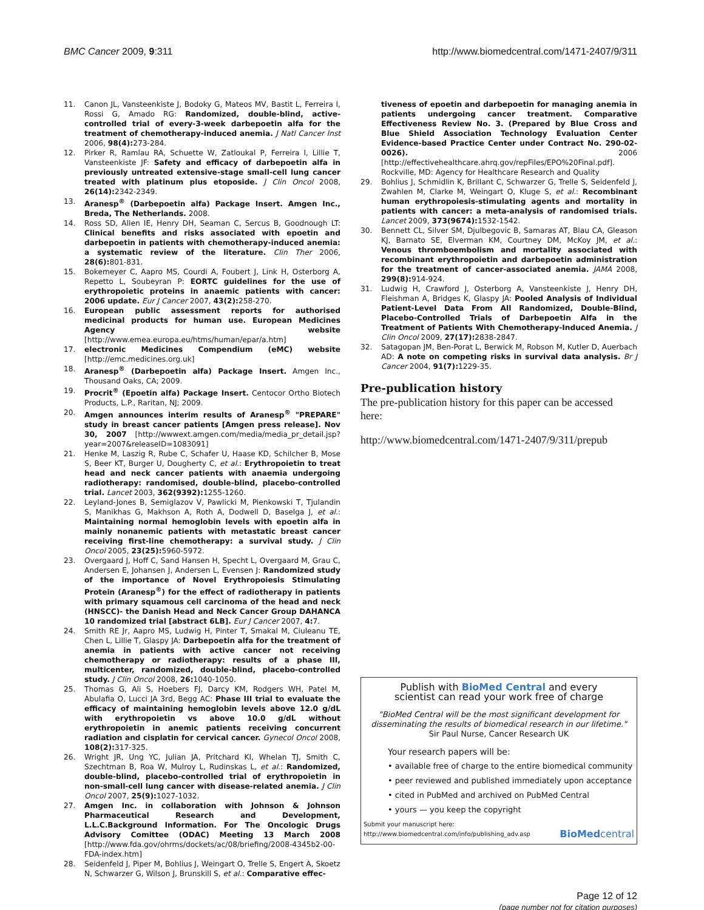BMC Cancer 2009, 9:311 http://www.biomedcentral.com/1471-2407/9/311
11. Canon JL, Vansteenkiste J, Bodoky G, Mateos MV, Bastit L, Ferreira I, Rossi G, Amado RG: Randomized, double-blind, active-controlled trial of every-3-week darbepoetin alfa for the treatment of chemotherapy-induced anemia. J Natl Cancer Inst 2006, 98(4): 273-284.
12. Pirker R, Ramlau RA, Schuette W, Zatloukal P, Ferreira I, Lillie T, Vansteenkiste JF: Safety and efficacy of darbepoetin alfa in previously untreated extensive-stage small-cell lung cancer treated with platinum plus etoposide. J Clin Oncol 2008, 26(14): 2342-2349.
13. Aranesp<sup>®</sup> (Darbepoetin alfa) Package Insert. Amgen Inc., Breda, The Netherlands. 2008.
14. Ross SD, Allen IE, Henry DH, Seaman C, Sercus B, Goodnough LT: Clinical benefits and risks associated with epoetin and darbepoetin in patients with chemotherapy-induced anemia: a systematic review of the literature. Clin Ther 2006, 28(6): 801-831.
15. Bokemeyer C, Aapro MS, Courdi A, Foubert J, Link H, Osterborg A, Repetto L, Soubeyran P: EORTC guidelines for the use of erythropoietic proteins in anaemic patients with cancer: 2006 update. Eur J Cancer 2007, 43(2): 258-270.
16. European public assessment reports for authorised medicinal products for human use. European Medicines Agency website [http://www.emea.europa.eu/htms/human/epar/a.htm]
17. electronic Medicines Compendium (eMC) website [http://emc.medicines.org.uk]
18. Aranesp<sup>®</sup> (Darbepoetin alfa) Package Insert. Amgen Inc., Thousand Oaks, CA; 2009.
19. Procrit<sup>®</sup> (Epoetin alfa) Package Insert. Centocor Ortho Biotech Products, L.P., Raritan, NJ; 2009.
20. Amgen announces interim results of Aranesp<sup>®</sup> "PREPARE" study in breast cancer patients [Amgen press release]. Nov 30, 2007 [http://wwwext.amgen.com/media/media_pr_detail.jsp?year=2007&releaseID=1083091]
21. Henke M, Laszig R, Rube C, Schafer U, Haase KD, Schilcher B, Mose S, Beer KT, Burger U, Dougherty C, et al.: Erythropoietin to treat head and neck cancer patients with anaemia undergoing radiotherapy: randomised, double-blind, placebo-controlled trial. Lancet 2003, 362(9392): 1255-1260.
22. Leyland-Jones B, Semiglazov V, Pawlicki M, Pienkowski T, Tjulandin S, Manikhas G, Makhson A, Roth A, Dodwell D, Baselga J, et al.: Maintaining normal hemoglobin levels with epoetin alfa in mainly nonanemic patients with metastatic breast cancer receiving first-line chemotherapy: a survival study. J Clin Oncol 2005, 23(25): 5960-5972.
23. Overgaard J, Hoff C, Sand Hansen H, Specht L, Overgaard M, Grau C, Andersen E, Johansen J, Andersen L, Evensen J: Randomized study of the importance of Novel Erythropoiesis Stimulating Protein (Aranesp<sup>®</sup>) for the effect of radiotherapy in patients with primary squamous cell carcinoma of the head and neck (HNSCC)- the Danish Head and Neck Cancer Group DAHANCA 10 randomized trial [abstract 6LB]. Eur J Cancer 2007, 4: 7.
24. Smith RE Jr, Aapro MS, Ludwig H, Pinter T, Smakal M, Ciuleanu TE, Chen L, Lillie T, Glaspy JA: Darbepoetin alfa for the treatment of anemia in patients with active cancer not receiving chemotherapy or radiotherapy: results of a phase III, multicenter, randomized, double-blind, placebo-controlled study. J Clin Oncol 2008, 26: 1040-1050.
25. Thomas G, Ali S, Hoebers FJ, Darcy KM, Rodgers WH, Patel M, Abulafia O, Lucci JA 3rd, Begg AC: Phase III trial to evaluate the efficacy of maintaining hemoglobin levels above 12.0 g/dL with erythropoietin vs above 10.0 g/dL without erythropoietin in anemic patients receiving concurrent radiation and cisplatin for cervical cancer. Gynecol Oncol 2008, 108(2): 317-325.
26. Wright JR, Ung YC, Julian JA, Pritchard KI, Whelan TJ, Smith C, Szechtman B, Roa W, Mulroy L, Rudinskas L, et al.: Randomized, double-blind, placebo-controlled trial of erythropoietin in non-small-cell lung cancer with disease-related anemia. J Clin Oncol 2007, 25(9): 1027-1032.
27. Amgen Inc. in collaboration with Johnson & Johnson Pharmaceutical Research and Development, L.L.C.Background Information. For The Oncologic Drugs Advisory Comittee (ODAC) Meeting 13 March 2008 [http://www.fda.gov/ohrms/dockets/ac/08/briefing/2008-4345b2-00-FDA-index.htm]
28. Seidenfeld J, Piper M, Bohlius J, Weingart O, Trelle S, Engert A, Skoetz N, Schwarzer G, Wilson J, Brunskill S, et al.: Comparative effec-
tiveness of epoetin and darbepoetin for managing anemia in patients undergoing cancer treatment. Comparative Effectiveness Review No. 3. (Prepared by Blue Cross and Blue Shield Association Technology Evaluation Center Evidence-based Practice Center under Contract No. 290-02-0026). 2006 [http://effectivehealthcare.ahrq.gov/repFiles/EPO%20Final.pdf]. Rockville, MD: Agency for Healthcare Research and Quality
29. Bohlius J, Schmidlin K, Brillant C, Schwarzer G, Trelle S, Seidenfeld J, Zwahlen M, Clarke M, Weingart O, Kluge S, et al.: Recombinant human erythropoiesis-stimulating agents and mortality in patients with cancer: a meta-analysis of randomised trials. Lancet 2009, 373(9674): 1532-1542.
30. Bennett CL, Silver SM, Djulbegovic B, Samaras AT, Blau CA, Gleason KJ, Barnato SE, Elverman KM, Courtney DM, McKoy JM, et al.: Venous thromboembolism and mortality associated with recombinant erythropoietin and darbepoetin administration for the treatment of cancer-associated anemia. JAMA 2008, 299(8): 914-924.
31. Ludwig H, Crawford J, Osterborg A, Vansteenkiste J, Henry DH, Fleishman A, Bridges K, Glaspy JA: Pooled Analysis of Individual Patient-Level Data From All Randomized, Double-Blind, Placebo-Controlled Trials of Darbepoetin Alfa in the Treatment of Patients With Chemotherapy-Induced Anemia. J Clin Oncol 2009, 27(17): 2838-2847.
32. Satagopan JM, Ben-Porat L, Berwick M, Robson M, Kutler D, Auerbach AD: A note on competing risks in survival data analysis. Br J Cancer 2004, 91(7): 1229-35.
Pre-publication history
The pre-publication history for this paper can be accessed here:
http://www.biomedcentral.com/1471-2407/9/311/prepub
Publish with BioMed Central and every
scientist can read your work free of charge
"BioMed Central will be the most significant development for disseminating the results of biomedical research in our lifetime."
Sir Paul Nurse, Cancer Research UK
Your research papers will be:
• available free of charge to the entire biomedical community
• peer reviewed and published immediately upon acceptance
• cited in PubMed and archived on PubMed Central
• yours — you keep the copyright
Submit your manuscript here:
http://www.biomedcentral.com/info/publishing_adv.asp BioMedcentral
Page 12 of 12
(page number not for citation purposes)